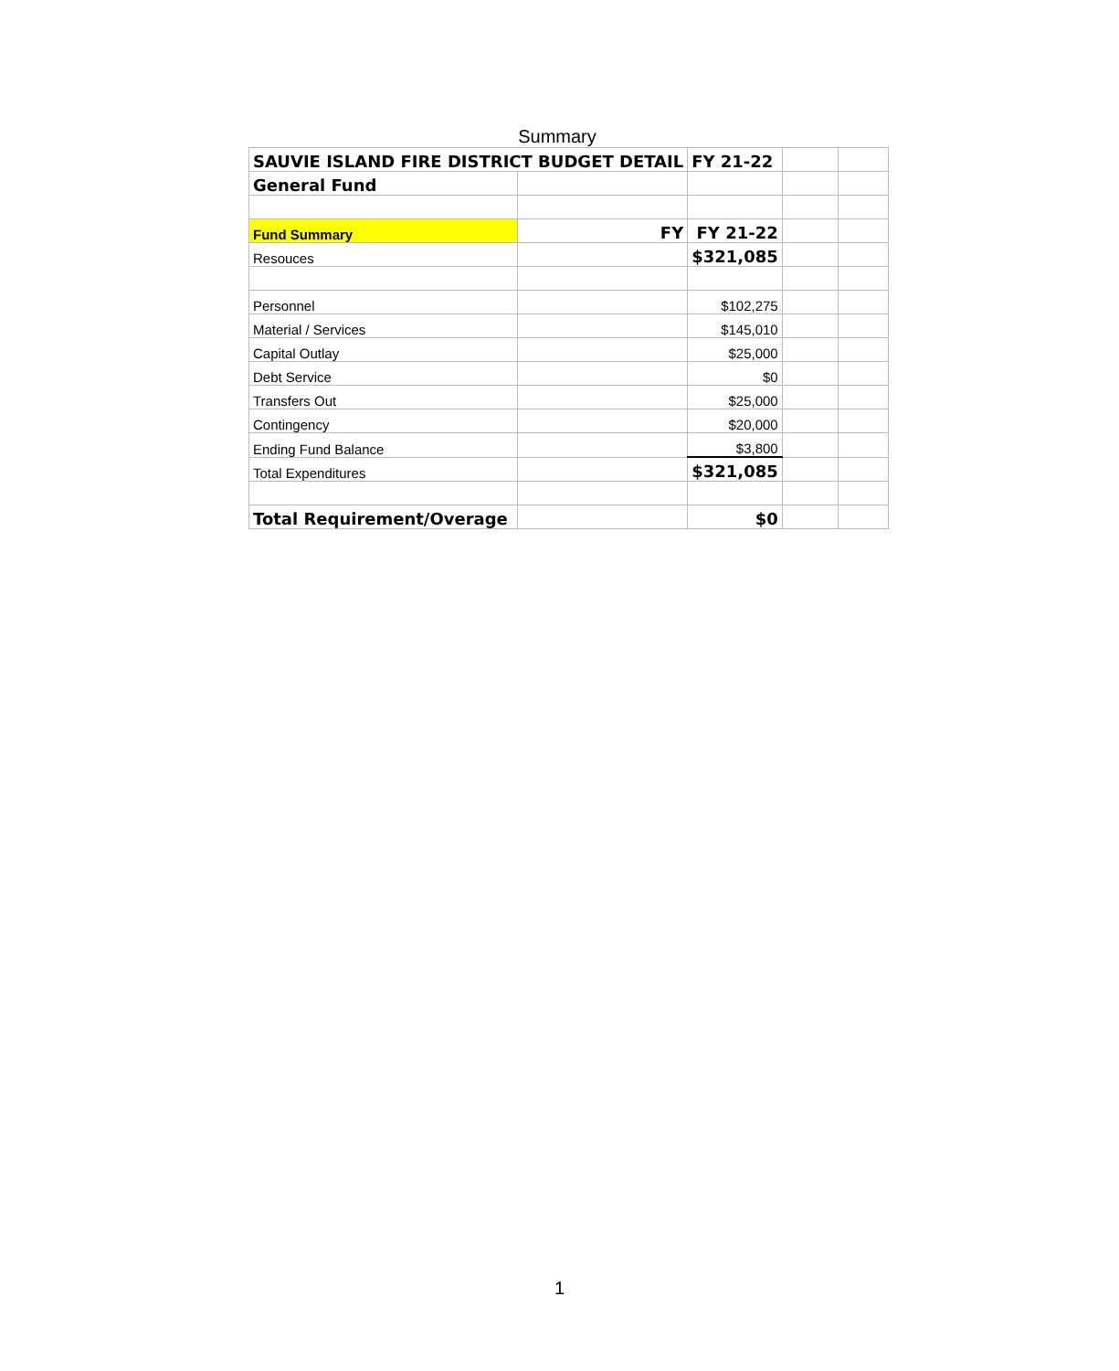Summary
| SAUVIE ISLAND FIRE DISTRICT BUDGET DETAIL | | FY 21-22 | | |
| General Fund | | | | |
| Fund Summary | FY | FY 21-22 | | |
| Resouces | | $321,085 | | |
| Personnel | | $102,275 | | |
| Material / Services | | $145,010 | | |
| Capital Outlay | | $25,000 | | |
| Debt Service | | $0 | | |
| Transfers Out | | $25,000 | | |
| Contingency | | $20,000 | | |
| Ending Fund Balance | | $3,800 | | |
| Total Expenditures | | $321,085 | | |
| Total Requirement/Overage | | $0 | | |
1